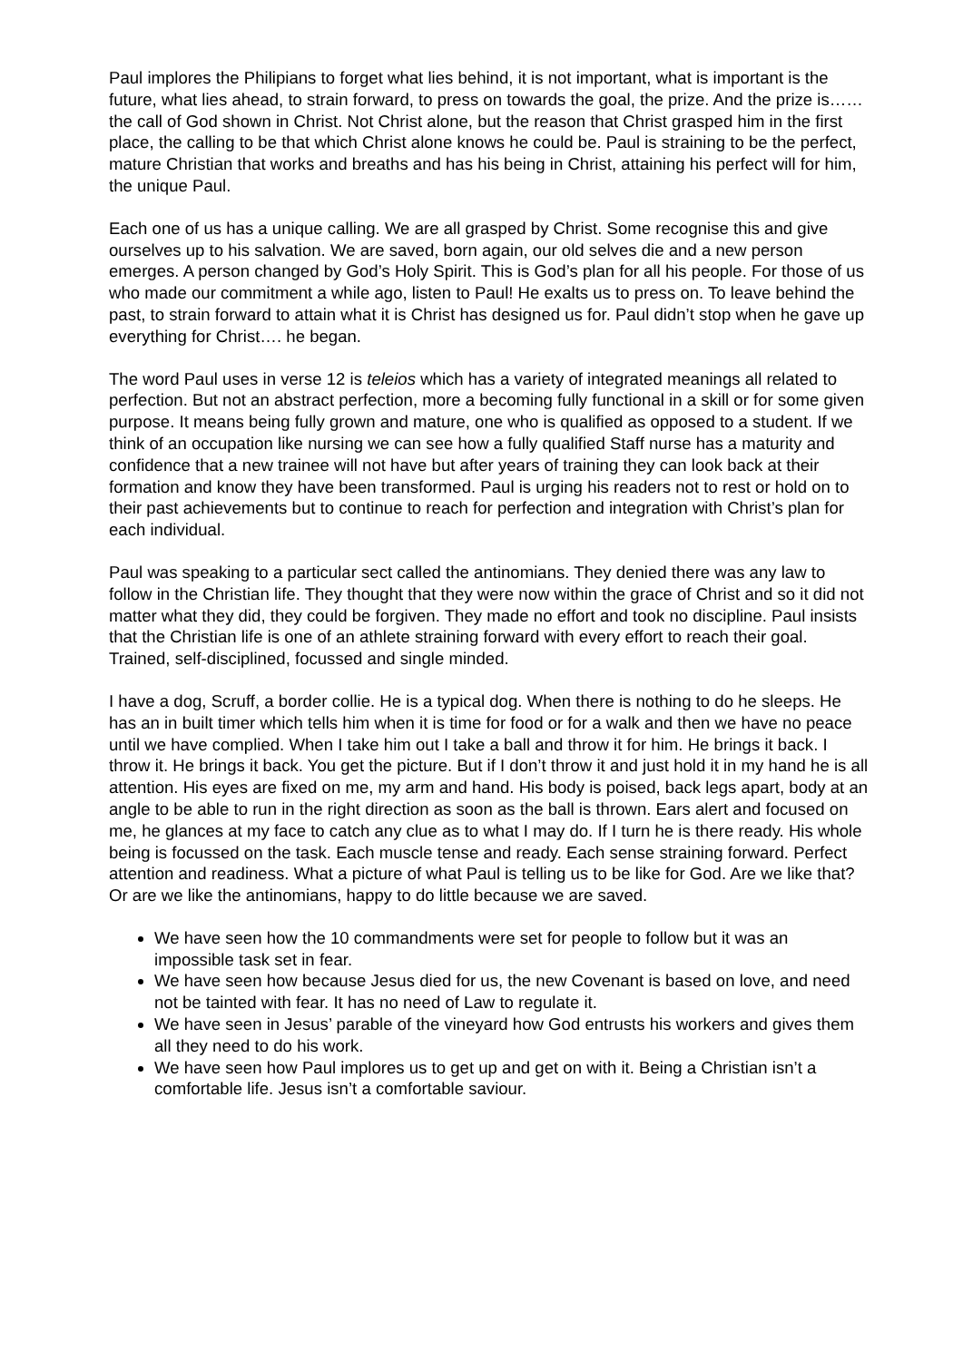Paul implores the Philipians to forget what lies behind, it is not important, what is important is the future, what lies ahead, to strain forward, to press on towards the goal, the prize. And the prize is…… the call of God shown in Christ. Not Christ alone, but the reason that Christ grasped him in the first place, the calling to be that which Christ alone knows he could be. Paul is straining to be the perfect, mature Christian that works and breaths and has his being in Christ, attaining his perfect will for him, the unique Paul.
Each one of us has a unique calling. We are all grasped by Christ. Some recognise this and give ourselves up to his salvation. We are saved, born again, our old selves die and a new person emerges. A person changed by God’s Holy Spirit. This is God’s plan for all his people. For those of us who made our commitment a while ago, listen to Paul! He exalts us to press on. To leave behind the past, to strain forward to attain what it is Christ has designed us for. Paul didn’t stop when he gave up everything for Christ…. he began.
The word Paul uses in verse 12 is teleios which has a variety of integrated meanings all related to perfection. But not an abstract perfection, more a becoming fully functional in a skill or for some given purpose. It means being fully grown and mature, one who is qualified as opposed to a student. If we think of an occupation like nursing we can see how a fully qualified Staff nurse has a maturity and confidence that a new trainee will not have but after years of training they can look back at their formation and know they have been transformed. Paul is urging his readers not to rest or hold on to their past achievements but to continue to reach for perfection and integration with Christ’s plan for each individual.
Paul was speaking to a particular sect called the antinomians. They denied there was any law to follow in the Christian life. They thought that they were now within the grace of Christ and so it did not matter what they did, they could be forgiven. They made no effort and took no discipline. Paul insists that the Christian life is one of an athlete straining forward with every effort to reach their goal. Trained, self-disciplined, focussed and single minded.
I have a dog, Scruff, a border collie. He is a typical dog. When there is nothing to do he sleeps. He has an in built timer which tells him when it is time for food or for a walk and then we have no peace until we have complied. When I take him out I take a ball and throw it for him. He brings it back. I throw it. He brings it back. You get the picture. But if I don’t throw it and just hold it in my hand he is all attention. His eyes are fixed on me, my arm and hand. His body is poised, back legs apart, body at an angle to be able to run in the right direction as soon as the ball is thrown. Ears alert and focused on me, he glances at my face to catch any clue as to what I may do. If I turn he is there ready. His whole being is focussed on the task. Each muscle tense and ready. Each sense straining forward. Perfect attention and readiness. What a picture of what Paul is telling us to be like for God. Are we like that? Or are we like the antinomians, happy to do little because we are saved.
We have seen how the 10 commandments were set for people to follow but it was an impossible task set in fear.
We have seen how because Jesus died for us, the new Covenant is based on love, and need not be tainted with fear. It has no need of Law to regulate it.
We have seen in Jesus’ parable of the vineyard how God entrusts his workers and gives them all they need to do his work.
We have seen how Paul implores us to get up and get on with it. Being a Christian isn’t a comfortable life. Jesus isn’t a comfortable saviour.